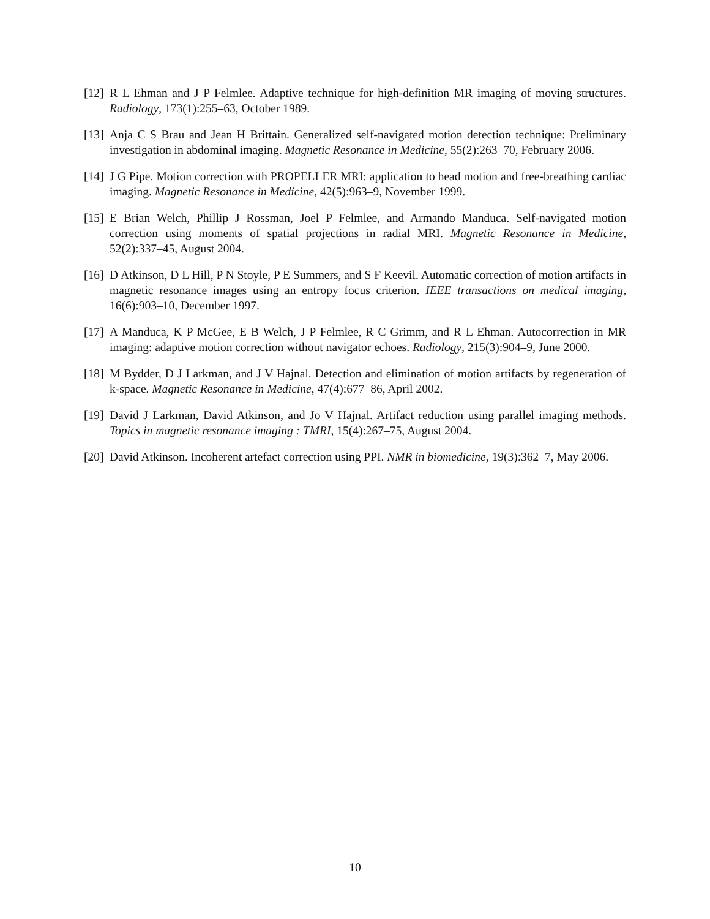[12]
R L Ehman and J P Felmlee. Adaptive technique for high-definition MR imaging of moving structures. Radiology, 173(1):255–63, October 1989.
[13]
Anja C S Brau and Jean H Brittain. Generalized self-navigated motion detection technique: Preliminary investigation in abdominal imaging. Magnetic Resonance in Medicine, 55(2):263–70, February 2006.
[14]
J G Pipe. Motion correction with PROPELLER MRI: application to head motion and free-breathing cardiac imaging. Magnetic Resonance in Medicine, 42(5):963–9, November 1999.
[15]
E Brian Welch, Phillip J Rossman, Joel P Felmlee, and Armando Manduca. Self-navigated motion correction using moments of spatial projections in radial MRI. Magnetic Resonance in Medicine, 52(2):337–45, August 2004.
[16]
D Atkinson, D L Hill, P N Stoyle, P E Summers, and S F Keevil. Automatic correction of motion artifacts in magnetic resonance images using an entropy focus criterion. IEEE transactions on medical imaging, 16(6):903–10, December 1997.
[17]
A Manduca, K P McGee, E B Welch, J P Felmlee, R C Grimm, and R L Ehman. Autocorrection in MR imaging: adaptive motion correction without navigator echoes. Radiology, 215(3):904–9, June 2000.
[18]
M Bydder, D J Larkman, and J V Hajnal. Detection and elimination of motion artifacts by regeneration of k-space. Magnetic Resonance in Medicine, 47(4):677–86, April 2002.
[19]
David J Larkman, David Atkinson, and Jo V Hajnal. Artifact reduction using parallel imaging methods. Topics in magnetic resonance imaging : TMRI, 15(4):267–75, August 2004.
[20]
David Atkinson. Incoherent artefact correction using PPI. NMR in biomedicine, 19(3):362–7, May 2006.
10